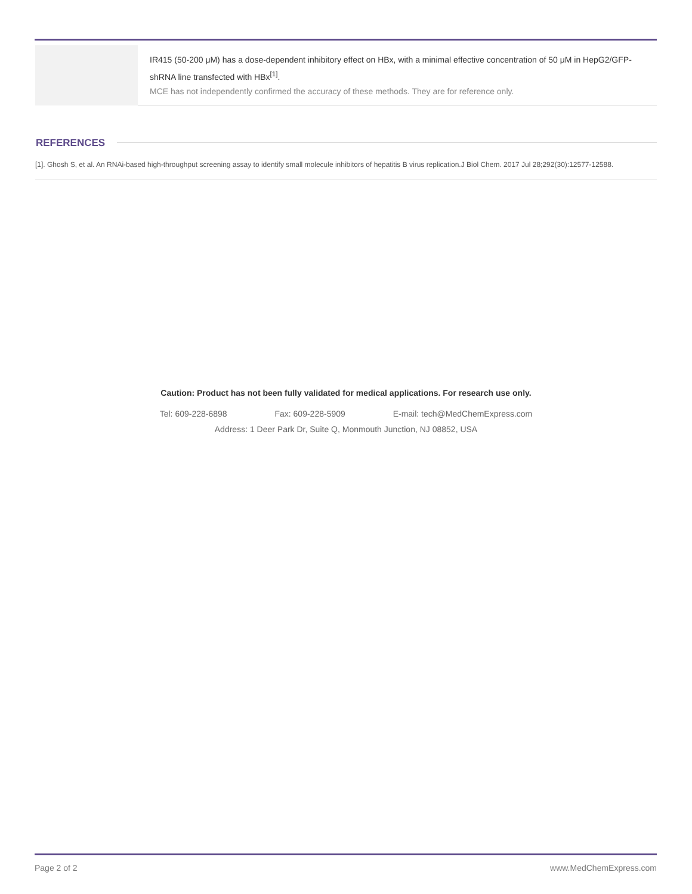| | IR415 (50-200 μM) has a dose-dependent inhibitory effect on HBx, with a minimal effective concentration of 50 μM in HepG2/GFP-shRNA line transfected with HBx<sup>[1]</sup>. MCE has not independently confirmed the accuracy of these methods. They are for reference only. |
REFERENCES
[1]. Ghosh S, et al. An RNAi-based high-throughput screening assay to identify small molecule inhibitors of hepatitis B virus replication.J Biol Chem. 2017 Jul 28;292(30):12577-12588.
Caution: Product has not been fully validated for medical applications. For research use only.
Tel: 609-228-6898 Fax: 609-228-5909 E-mail: tech@MedChemExpress.com
Address: 1 Deer Park Dr, Suite Q, Monmouth Junction, NJ 08852, USA
Page 2 of 2 www.MedChemExpress.com